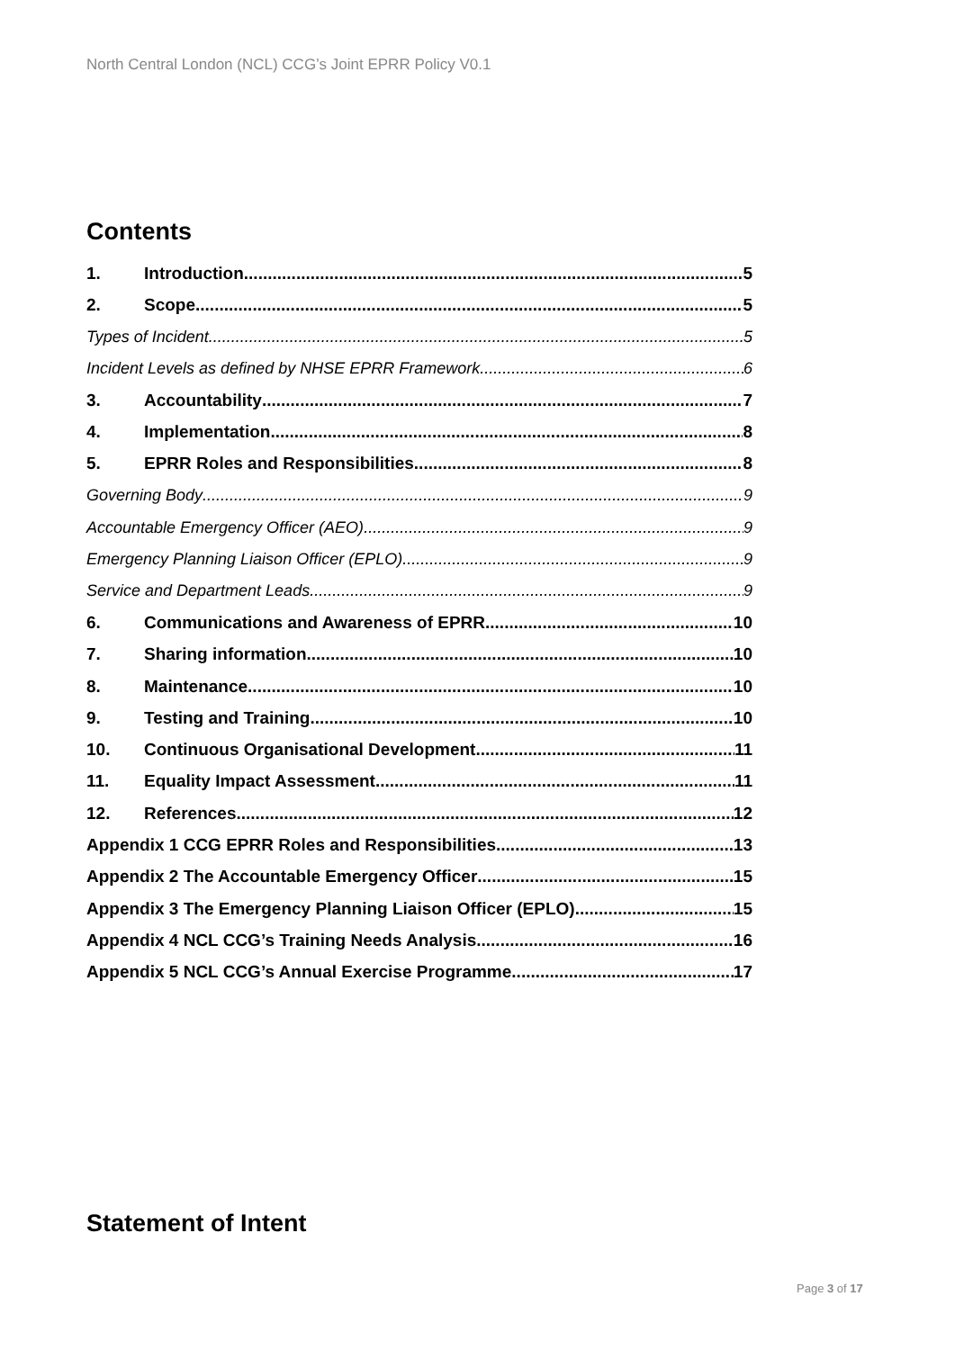North Central London (NCL) CCG’s Joint EPRR Policy V0.1
Contents
1. Introduction 5
2. Scope 5
Types of Incident 5
Incident Levels as defined by NHSE EPRR Framework 6
3. Accountability 7
4. Implementation 8
5. EPRR Roles and Responsibilities 8
Governing Body 9
Accountable Emergency Officer (AEO) 9
Emergency Planning Liaison Officer (EPLO) 9
Service and Department Leads 9
6. Communications and Awareness of EPRR 10
7. Sharing information 10
8. Maintenance 10
9. Testing and Training 10
10. Continuous Organisational Development 11
11. Equality Impact Assessment 11
12. References 12
Appendix 1 CCG EPRR Roles and Responsibilities 13
Appendix 2 The Accountable Emergency Officer 15
Appendix 3 The Emergency Planning Liaison Officer (EPLO) 15
Appendix 4 NCL CCG’s Training Needs Analysis 16
Appendix 5 NCL CCG’s Annual Exercise Programme 17
Statement of Intent
Page 3 of 17